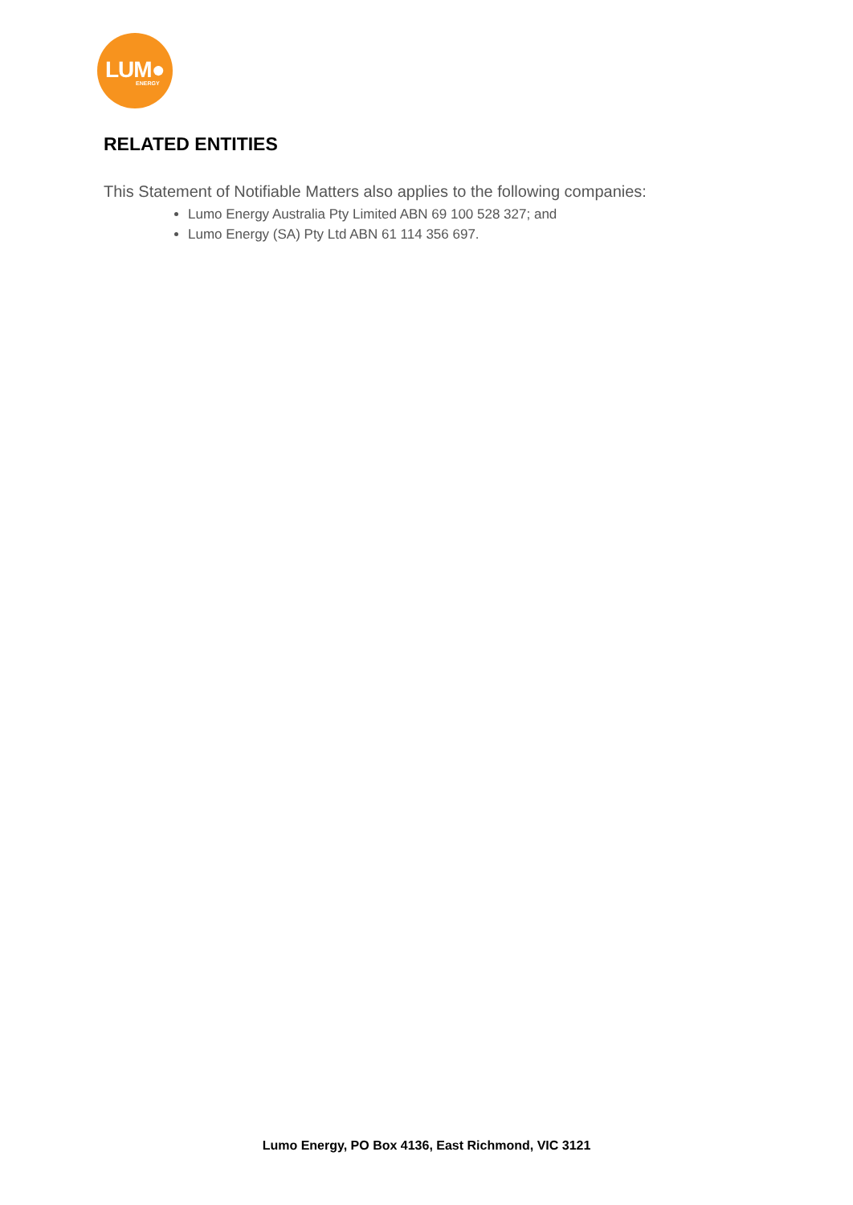LUM● ENERGY
RELATED ENTITIES
This Statement of Notifiable Matters also applies to the following companies:
Lumo Energy Australia Pty Limited ABN 69 100 528 327; and
Lumo Energy (SA) Pty Ltd ABN 61 114 356 697.
Lumo Energy, PO Box 4136, East Richmond, VIC 3121